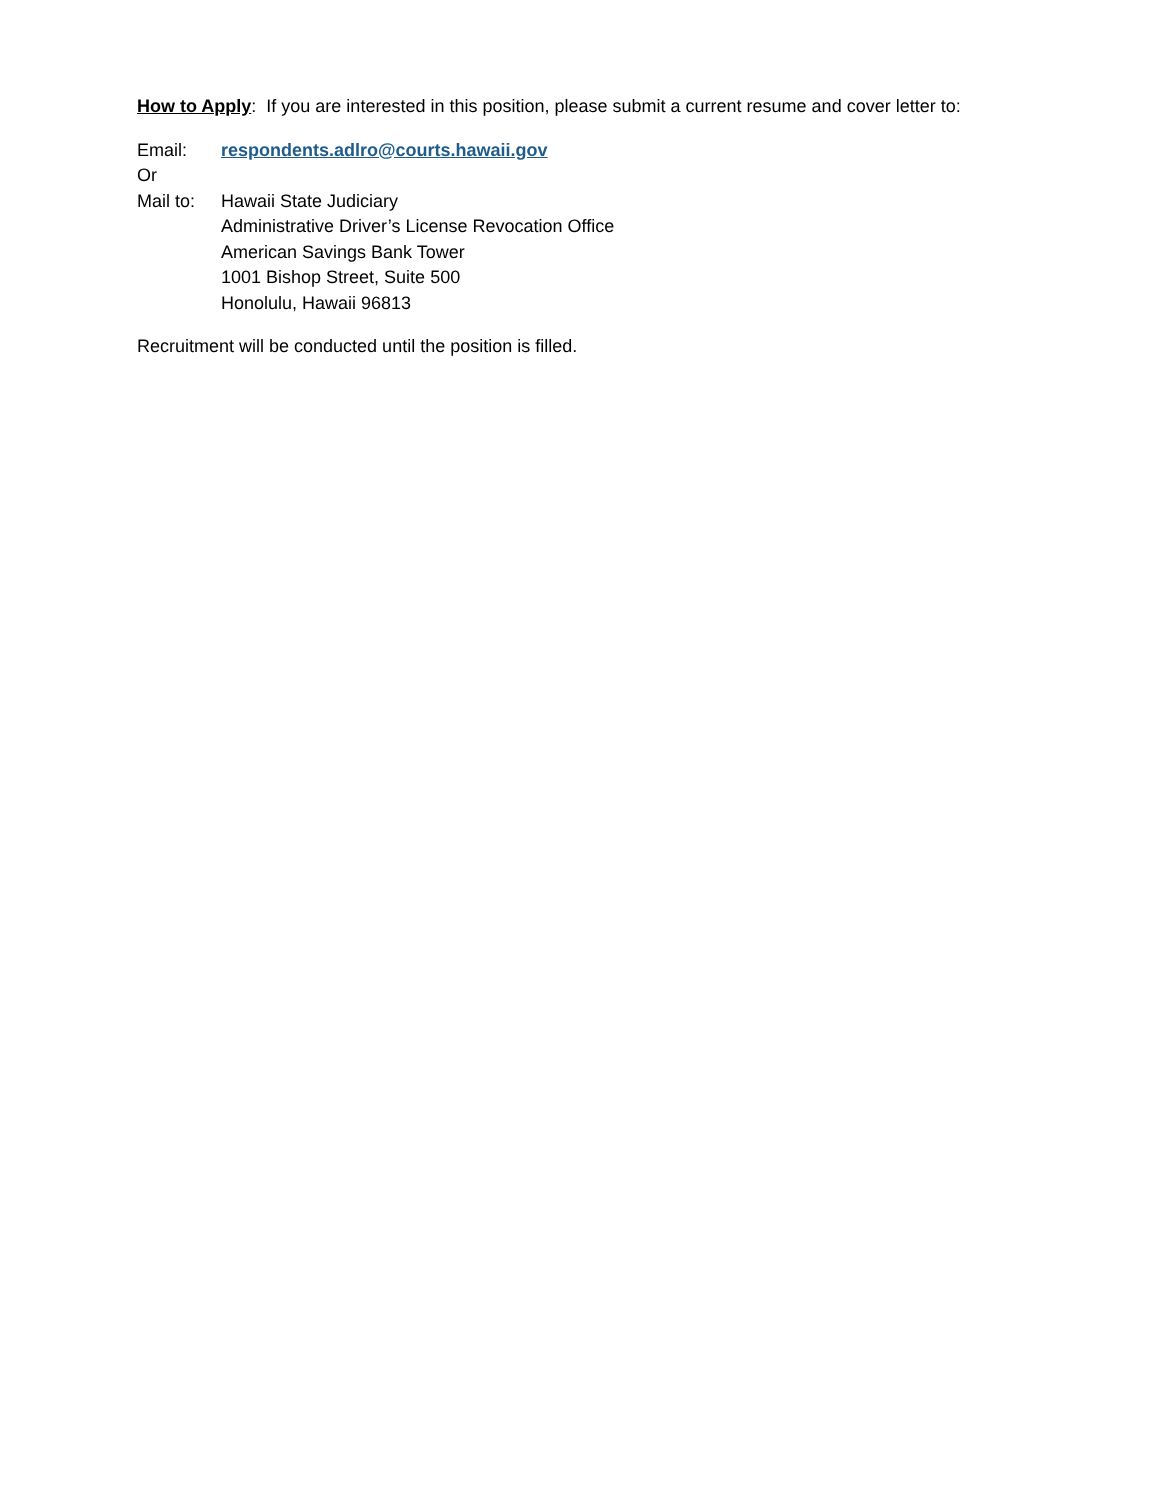How to Apply: If you are interested in this position, please submit a current resume and cover letter to:
Email: respondents.adlro@courts.hawaii.gov
Or
Mail to:
Hawaii State Judiciary
Administrative Driver’s License Revocation Office
American Savings Bank Tower
1001 Bishop Street, Suite 500
Honolulu, Hawaii 96813
Recruitment will be conducted until the position is filled.